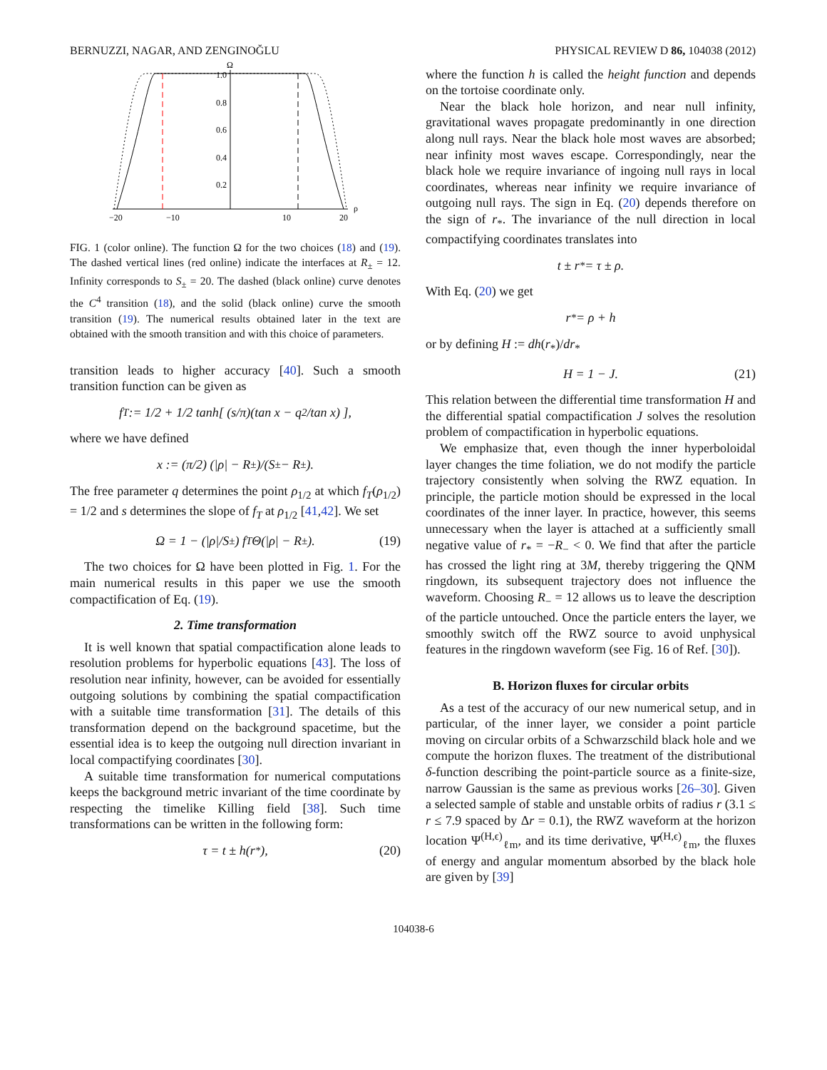BERNUZZI, NAGAR, AND ZENGINOĞLU PHYSICAL REVIEW D 86, 104038 (2012)
Ω
1.0
0.8
0.6
0.4
0.2
−20
−10
10
20
ρ
FIG. 1 (color online). The function Ω for the two choices (18) and (19). The dashed vertical lines (red online) indicate the interfaces at R<sub>±</sub> = 12. Infinity corresponds to S<sub>±</sub> = 20. The dashed (black online) curve denotes the C<sup>4</sup> transition (18), and the solid (black online) curve the smooth transition (19). The numerical results obtained later in the text are obtained with the smooth transition and with this choice of parameters.
transition leads to higher accuracy [40]. Such a smooth transition function can be given as
f<sub>T</sub> := 1/2 + 1/2 tanh[ (s/π)(tan x − q<sup>2</sup>/tan x) ],
where we have defined
x := (π/2) (|ρ| − R<sub>±</sub>)/(S<sub>±</sub> − R<sub>±</sub>).
The free parameter q determines the point ρ<sub>1/2</sub> at which f<sub>T</sub>(ρ<sub>1/2</sub>) = 1/2 and s determines the slope of f<sub>T</sub> at ρ<sub>1/2</sub> [41,42]. We set
Ω = 1 − (|ρ|/S<sub>±</sub>) f<sub>T</sub> Θ(|ρ| − R<sub>±</sub>). (19)
The two choices for Ω have been plotted in Fig. 1. For the main numerical results in this paper we use the smooth compactification of Eq. (19).
2. Time transformation
It is well known that spatial compactification alone leads to resolution problems for hyperbolic equations [43]. The loss of resolution near infinity, however, can be avoided for essentially outgoing solutions by combining the spatial compactification with a suitable time transformation [31]. The details of this transformation depend on the background spacetime, but the essential idea is to keep the outgoing null direction invariant in local compactifying coordinates [30].
A suitable time transformation for numerical computations keeps the background metric invariant of the time coordinate by respecting the timelike Killing field [38]. Such time transformations can be written in the following form:
τ = t ± h(r<sub>*</sub>), (20)
where the function h is called the height function and depends on the tortoise coordinate only.
Near the black hole horizon, and near null infinity, gravitational waves propagate predominantly in one direction along null rays. Near the black hole most waves are absorbed; near infinity most waves escape. Correspondingly, near the black hole we require invariance of ingoing null rays in local coordinates, whereas near infinity we require invariance of outgoing null rays. The sign in Eq. (20) depends therefore on the sign of r<sub>*</sub>. The invariance of the null direction in local compactifying coordinates translates into
t ± r<sub>*</sub> = τ ± ρ.
With Eq. (20) we get
r<sub>*</sub> = ρ + h
or by defining H := dh(r<sub>*</sub>)/dr<sub>*</sub>
H = 1 − J. (21)
This relation between the differential time transformation H and the differential spatial compactification J solves the resolution problem of compactification in hyperbolic equations.
We emphasize that, even though the inner hyperboloidal layer changes the time foliation, we do not modify the particle trajectory consistently when solving the RWZ equation. In principle, the particle motion should be expressed in the local coordinates of the inner layer. In practice, however, this seems unnecessary when the layer is attached at a sufficiently small negative value of r<sub>*</sub> = −R<sub>−</sub> < 0. We find that after the particle has crossed the light ring at 3M, thereby triggering the QNM ringdown, its subsequent trajectory does not influence the waveform. Choosing R<sub>−</sub> = 12 allows us to leave the description of the particle untouched. Once the particle enters the layer, we smoothly switch off the RWZ source to avoid unphysical features in the ringdown waveform (see Fig. 16 of Ref. [30]).
B. Horizon fluxes for circular orbits
As a test of the accuracy of our new numerical setup, and in particular, of the inner layer, we consider a point particle moving on circular orbits of a Schwarzschild black hole and we compute the horizon fluxes. The treatment of the distributional δ-function describing the point-particle source as a finite-size, narrow Gaussian is the same as previous works [26–30]. Given a selected sample of stable and unstable orbits of radius r (3.1 ≤ r ≤ 7.9 spaced by Δr = 0.1), the RWZ waveform at the horizon location Ψ<sup>(H,ϵ)</sup><sub>ℓm</sub>, and its time derivative, Ψ̇<sup>(H,ϵ)</sup><sub>ℓm</sub>, the fluxes of energy and angular momentum absorbed by the black hole are given by [39]
104038-6